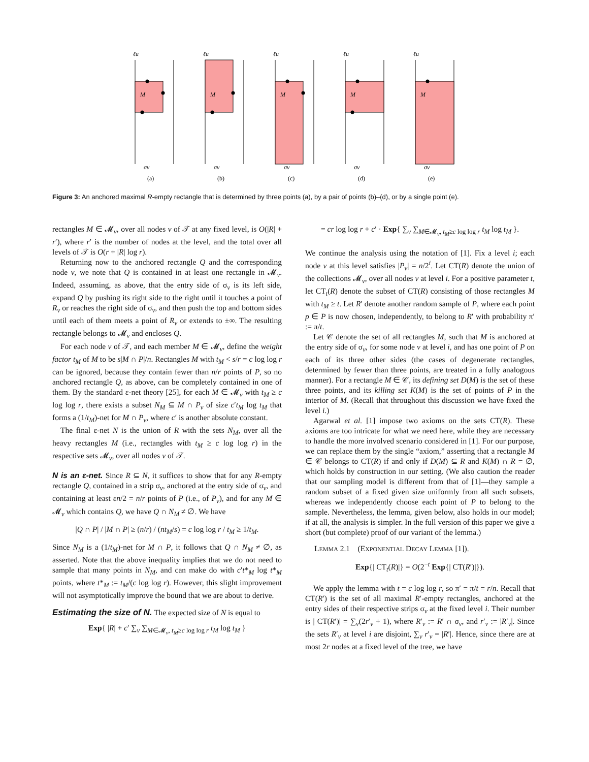ℓu
M
σv
(a)
ℓu
M
σv
(b)
ℓu
M
σv
(c)
ℓu
M
σv
(d)
ℓu
M
σv
(e)
Figure 3: An anchored maximal R-empty rectangle that is determined by three points (a), by a pair of points (b)–(d), or by a single point (e).
rectangles M ∈ 𝓜<sub>v</sub>, over all nodes v of 𝒯 at any fixed level, is O(|R| + r′), where r′ is the number of nodes at the level, and the total over all levels of 𝒯 is O(r + |R| log r).
Returning now to the anchored rectangle Q and the corresponding node v, we note that Q is contained in at least one rectangle in 𝓜<sub>v</sub>. Indeed, assuming, as above, that the entry side of σ<sub>v</sub> is its left side, expand Q by pushing its right side to the right until it touches a point of R<sub>v</sub> or reaches the right side of σ<sub>v</sub>, and then push the top and bottom sides until each of them meets a point of R<sub>v</sub> or extends to ±∞. The resulting rectangle belongs to 𝓜<sub>v</sub> and encloses Q.
For each node v of 𝒯, and each member M ∈ 𝓜<sub>v</sub>, define the weight factor t<sub>M</sub> of M to be s|M ∩ P|/n. Rectangles M with t<sub>M</sub> < s/r = c log log r can be ignored, because they contain fewer than n/r points of P, so no anchored rectangle Q, as above, can be completely contained in one of them. By the standard ε-net theory [25], for each M ∈ 𝓜<sub>v</sub> with t<sub>M</sub> ≥ c log log r, there exists a subset N<sub>M</sub> ⊆ M ∩ P<sub>v</sub> of size c′t<sub>M</sub> log t<sub>M</sub> that forms a (1/t<sub>M</sub>)-net for M ∩ P<sub>v</sub>, where c′ is another absolute constant.
The final ε-net N is the union of R with the sets N<sub>M</sub>, over all the heavy rectangles M (i.e., rectangles with t<sub>M</sub> ≥ c log log r) in the respective sets 𝓜<sub>v</sub>, over all nodes v of 𝒯.
N is an ε-net. Since R ⊆ N, it suffices to show that for any R-empty rectangle Q, contained in a strip σ<sub>v</sub>, anchored at the entry side of σ<sub>v</sub>, and containing at least εn/2 = n/r points of P (i.e., of P<sub>v</sub>), and for any M ∈ 𝓜<sub>v</sub> which contains Q, we have Q ∩ N<sub>M</sub> ≠ ∅. We have
|Q ∩ P| / |M ∩ P| ≥ (n/r) / (nt<sub>M</sub>/s) = c log log r / t<sub>M</sub> ≥ 1/t<sub>M</sub>.
Since N<sub>M</sub> is a (1/t<sub>M</sub>)-net for M ∩ P, it follows that Q ∩ N<sub>M</sub> ≠ ∅, as asserted. Note that the above inequality implies that we do not need to sample that many points in N<sub>M</sub>, and can make do with c′t*<sub>M</sub> log t*<sub>M</sub> points, where t*<sub>M</sub> := t<sub>M</sub>/(c log log r). However, this slight improvement will not asymptotically improve the bound that we are about to derive.
Estimating the size of N. The expected size of N is equal to
Exp{ |R| + c′ ∑<sub>v</sub> ∑<sub>M∈𝓜<sub>v</sub>, t<sub>M</sub>≥c log log r</sub> t<sub>M</sub> log t<sub>M</sub> }
= cr log log r + c′ · Exp{ ∑<sub>v</sub> ∑<sub>M∈𝓜<sub>v</sub>, t<sub>M</sub>≥c log log r</sub> t<sub>M</sub> log t<sub>M</sub> }.
We continue the analysis using the notation of [1]. Fix a level i; each node v at this level satisfies |P<sub>v</sub>| = n/2<sup>i</sup>. Let CT(R) denote the union of the collections 𝓜<sub>v</sub>, over all nodes v at level i. For a positive parameter t, let CT<sub>t</sub>(R) denote the subset of CT(R) consisting of those rectangles M with t<sub>M</sub> ≥ t. Let R′ denote another random sample of P, where each point p ∈ P is now chosen, independently, to belong to R′ with probability π′ := π/t.
Let 𝒞 denote the set of all rectangles M, such that M is anchored at the entry side of σ<sub>v</sub>, for some node v at level i, and has one point of P on each of its three other sides (the cases of degenerate rectangles, determined by fewer than three points, are treated in a fully analogous manner). For a rectangle M ∈ 𝒞, its defining set D(M) is the set of these three points, and its killing set K(M) is the set of points of P in the interior of M. (Recall that throughout this discussion we have fixed the level i.)
Agarwal et al. [1] impose two axioms on the sets CT(R). These axioms are too intricate for what we need here, while they are necessary to handle the more involved scenario considered in [1]. For our purpose, we can replace them by the single “axiom,” asserting that a rectangle M ∈ 𝒞 belongs to CT(R) if and only if D(M) ⊆ R and K(M) ∩ R = ∅, which holds by construction in our setting. (We also caution the reader that our sampling model is different from that of [1]—they sample a random subset of a fixed given size uniformly from all such subsets, whereas we independently choose each point of P to belong to the sample. Nevertheless, the lemma, given below, also holds in our model; if at all, the analysis is simpler. In the full version of this paper we give a short (but complete) proof of our variant of the lemma.)
LEMMA 2.1 (EXPONENTIAL DECAY LEMMA [1]).
Exp{| CT<sub>t</sub>(R)|} = O(2<sup>−t</sup> Exp{| CT(R′)|}).
We apply the lemma with t = c log log r, so π′ = π/t = r/n. Recall that CT(R′) is the set of all maximal R′-empty rectangles, anchored at the entry sides of their respective strips σ<sub>v</sub> at the fixed level i. Their number is | CT(R′)| = ∑<sub>v</sub>(2r′<sub>v</sub> + 1), where R′<sub>v</sub> := R′ ∩ σ<sub>v</sub>, and r′<sub>v</sub> := |R′<sub>v</sub>|. Since the sets R′<sub>v</sub> at level i are disjoint, ∑<sub>v</sub> r′<sub>v</sub> = |R′|. Hence, since there are at most 2r nodes at a fixed level of the tree, we have